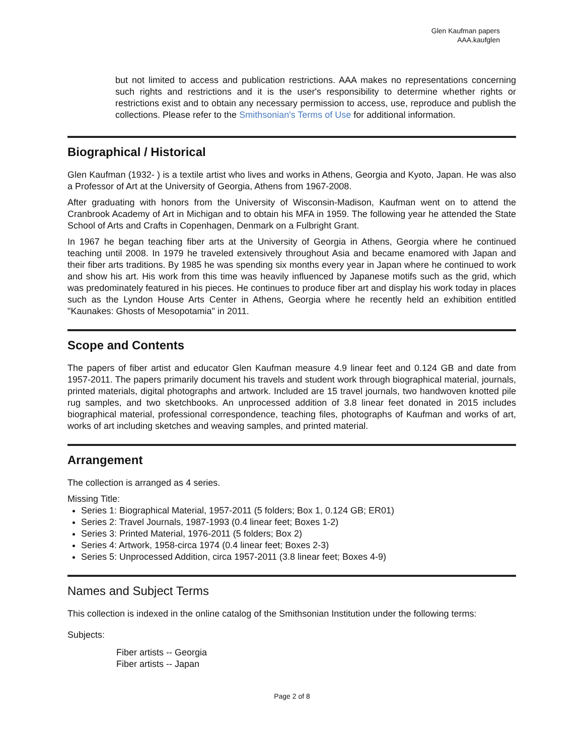Glen Kaufman papers
AAA.kaufglen
but not limited to access and publication restrictions. AAA makes no representations concerning such rights and restrictions and it is the user's responsibility to determine whether rights or restrictions exist and to obtain any necessary permission to access, use, reproduce and publish the collections. Please refer to the Smithsonian's Terms of Use for additional information.
Biographical / Historical
Glen Kaufman (1932- ) is a textile artist who lives and works in Athens, Georgia and Kyoto, Japan. He was also a Professor of Art at the University of Georgia, Athens from 1967-2008.
After graduating with honors from the University of Wisconsin-Madison, Kaufman went on to attend the Cranbrook Academy of Art in Michigan and to obtain his MFA in 1959. The following year he attended the State School of Arts and Crafts in Copenhagen, Denmark on a Fulbright Grant.
In 1967 he began teaching fiber arts at the University of Georgia in Athens, Georgia where he continued teaching until 2008. In 1979 he traveled extensively throughout Asia and became enamored with Japan and their fiber arts traditions. By 1985 he was spending six months every year in Japan where he continued to work and show his art. His work from this time was heavily influenced by Japanese motifs such as the grid, which was predominately featured in his pieces. He continues to produce fiber art and display his work today in places such as the Lyndon House Arts Center in Athens, Georgia where he recently held an exhibition entitled "Kaunakes: Ghosts of Mesopotamia" in 2011.
Scope and Contents
The papers of fiber artist and educator Glen Kaufman measure 4.9 linear feet and 0.124 GB and date from 1957-2011. The papers primarily document his travels and student work through biographical material, journals, printed materials, digital photographs and artwork. Included are 15 travel journals, two handwoven knotted pile rug samples, and two sketchbooks. An unprocessed addition of 3.8 linear feet donated in 2015 includes biographical material, professional correspondence, teaching files, photographs of Kaufman and works of art, works of art including sketches and weaving samples, and printed material.
Arrangement
The collection is arranged as 4 series.
Missing Title:
Series 1: Biographical Material, 1957-2011 (5 folders; Box 1, 0.124 GB; ER01)
Series 2: Travel Journals, 1987-1993 (0.4 linear feet; Boxes 1-2)
Series 3: Printed Material, 1976-2011 (5 folders; Box 2)
Series 4: Artwork, 1958-circa 1974 (0.4 linear feet; Boxes 2-3)
Series 5: Unprocessed Addition, circa 1957-2011 (3.8 linear feet; Boxes 4-9)
Names and Subject Terms
This collection is indexed in the online catalog of the Smithsonian Institution under the following terms:
Subjects:
Fiber artists -- Georgia
Fiber artists -- Japan
Page 2 of 8